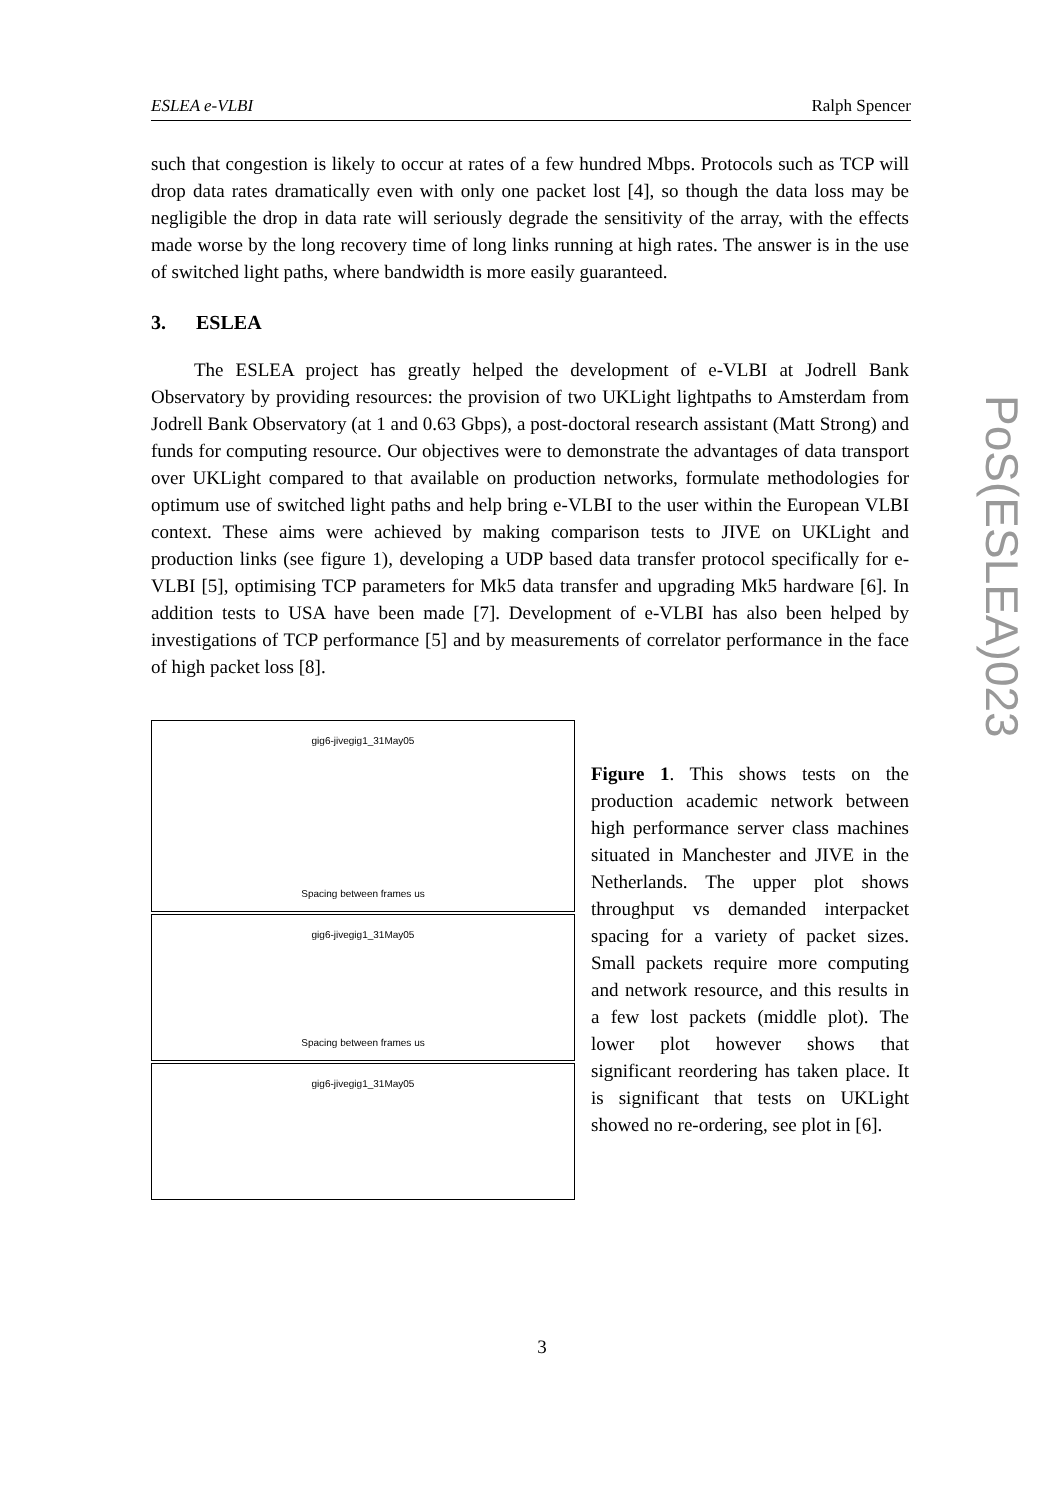ESLEA e-VLBI Ralph Spencer
such that congestion is likely to occur at rates of a few hundred Mbps. Protocols such as TCP will drop data rates dramatically even with only one packet lost [4], so though the data loss may be negligible the drop in data rate will seriously degrade the sensitivity of the array, with the effects made worse by the long recovery time of long links running at high rates. The answer is in the use of switched light paths, where bandwidth is more easily guaranteed.
3. ESLEA
The ESLEA project has greatly helped the development of e-VLBI at Jodrell Bank Observatory by providing resources: the provision of two UKLight lightpaths to Amsterdam from Jodrell Bank Observatory (at 1 and 0.63 Gbps), a post-doctoral research assistant (Matt Strong) and funds for computing resource. Our objectives were to demonstrate the advantages of data transport over UKLight compared to that available on production networks, formulate methodologies for optimum use of switched light paths and help bring e-VLBI to the user within the European VLBI context. These aims were achieved by making comparison tests to JIVE on UKLight and production links (see figure 1), developing a UDP based data transfer protocol specifically for e-VLBI [5], optimising TCP parameters for Mk5 data transfer and upgrading Mk5 hardware [6]. In addition tests to USA have been made [7]. Development of e-VLBI has also been helped by investigations of TCP performance [5] and by measurements of correlator performance in the face of high packet loss [8].
gig6-jivegig1_31May05
Spacing between frames us
gig6-jivegig1_31May05
Spacing between frames us
gig6-jivegig1_31May05
Figure 1. This shows tests on the production academic network between high performance server class machines situated in Manchester and JIVE in the Netherlands. The upper plot shows throughput vs demanded interpacket spacing for a variety of packet sizes. Small packets require more computing and network resource, and this results in a few lost packets (middle plot). The lower plot however shows that significant reordering has taken place. It is significant that tests on UKLight showed no re-ordering, see plot in [6].
PoS(ESLEA)023
3